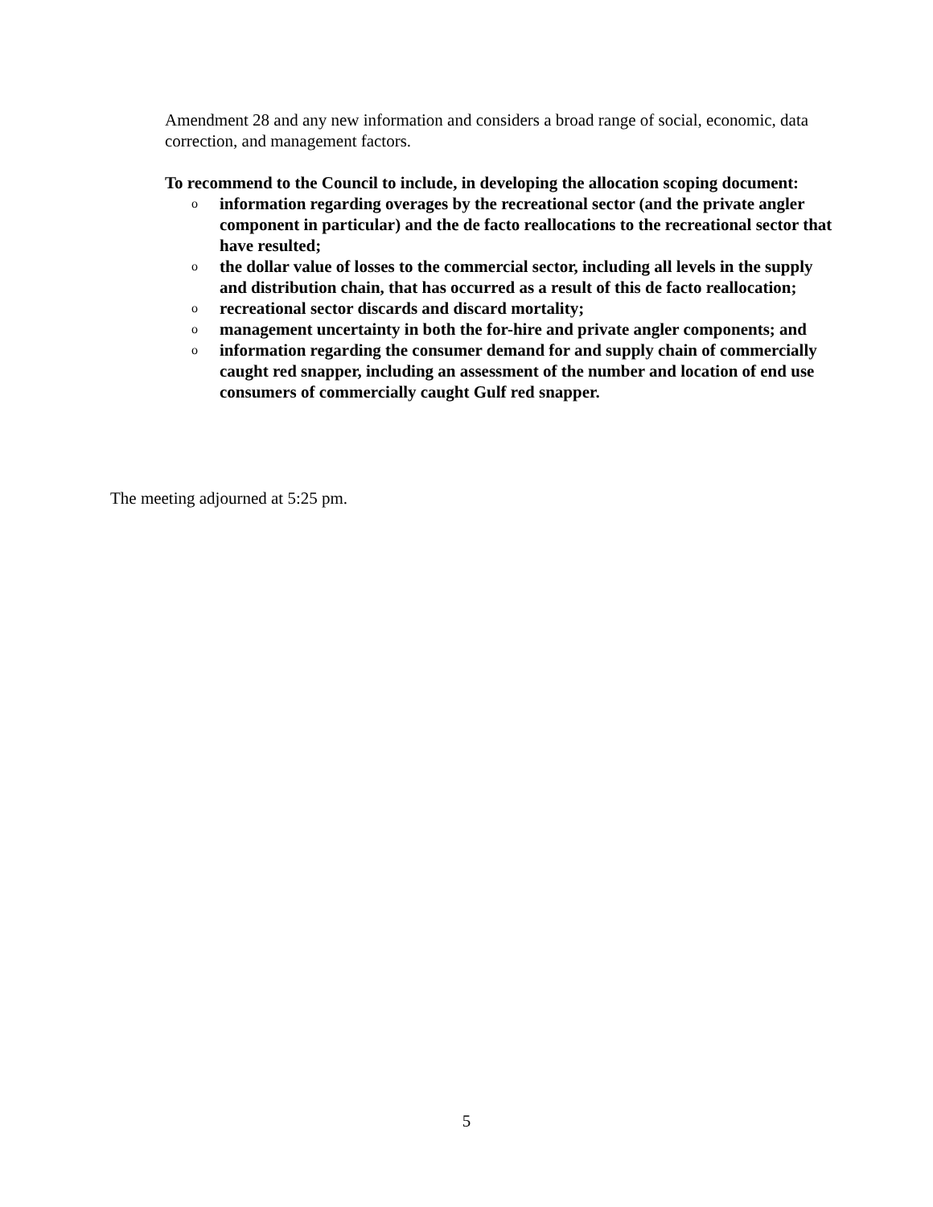Amendment 28 and any new information and considers a broad range of social, economic, data correction, and management factors.
To recommend to the Council to include, in developing the allocation scoping document:
o information regarding overages by the recreational sector (and the private angler component in particular) and the de facto reallocations to the recreational sector that have resulted;
o the dollar value of losses to the commercial sector, including all levels in the supply and distribution chain, that has occurred as a result of this de facto reallocation;
o recreational sector discards and discard mortality;
o management uncertainty in both the for-hire and private angler components; and
o information regarding the consumer demand for and supply chain of commercially caught red snapper, including an assessment of the number and location of end use consumers of commercially caught Gulf red snapper.
The meeting adjourned at 5:25 pm.
5